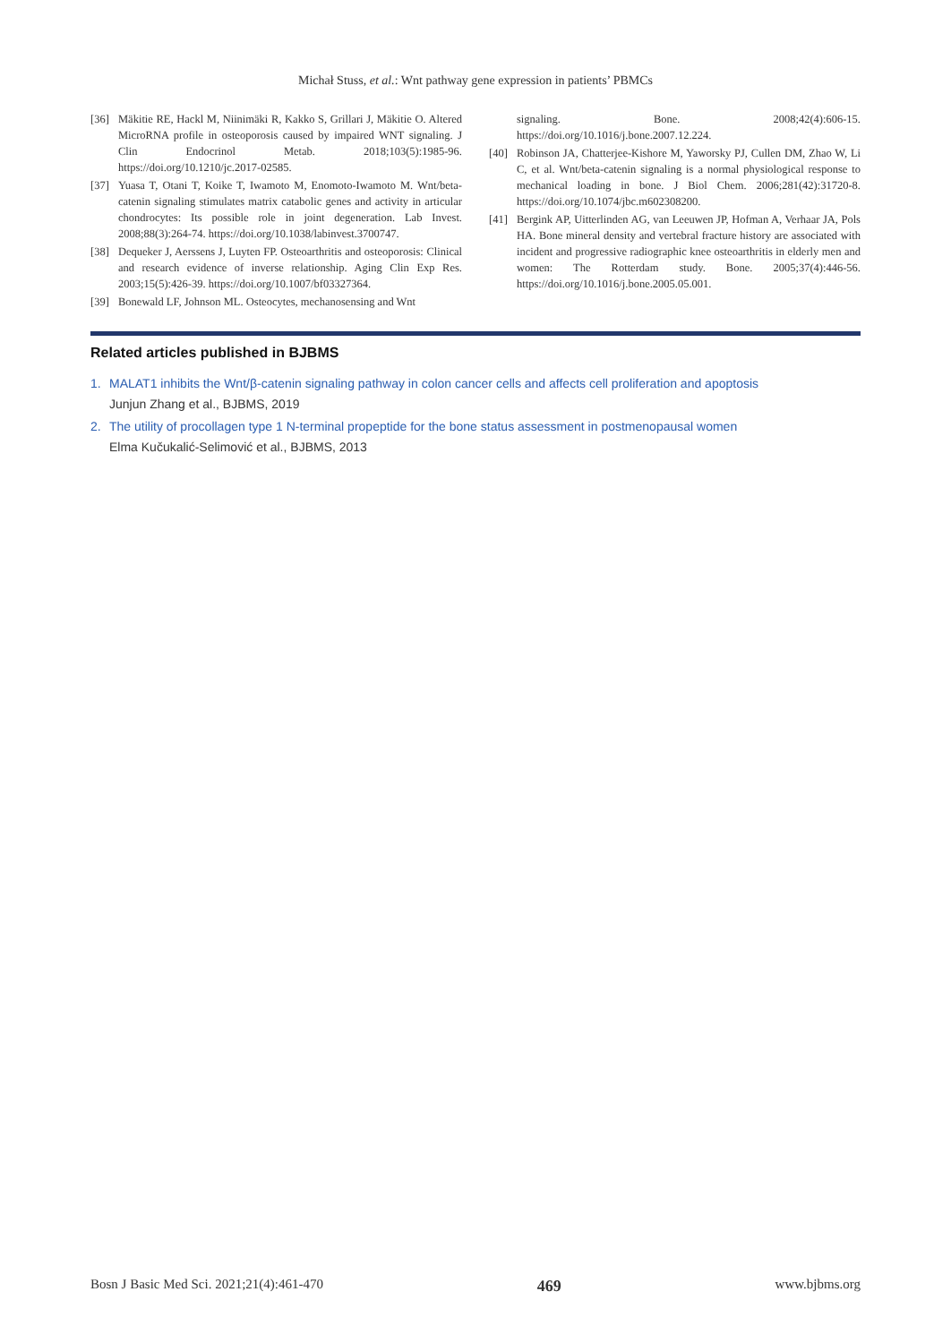Michał Stuss, et al.: Wnt pathway gene expression in patients’ PBMCs
[36] Mäkitie RE, Hackl M, Niinimäki R, Kakko S, Grillari J, Mäkitie O. Altered MicroRNA profile in osteoporosis caused by impaired WNT signaling. J Clin Endocrinol Metab. 2018;103(5):1985-96. https://doi.org/10.1210/jc.2017-02585.
[37] Yuasa T, Otani T, Koike T, Iwamoto M, Enomoto-Iwamoto M. Wnt/beta-catenin signaling stimulates matrix catabolic genes and activity in articular chondrocytes: Its possible role in joint degeneration. Lab Invest. 2008;88(3):264-74. https://doi.org/10.1038/labinvest.3700747.
[38] Dequeker J, Aerssens J, Luyten FP. Osteoarthritis and osteoporosis: Clinical and research evidence of inverse relationship. Aging Clin Exp Res. 2003;15(5):426-39. https://doi.org/10.1007/bf03327364.
[39] Bonewald LF, Johnson ML. Osteocytes, mechanosensing and Wnt
signaling. Bone. 2008;42(4):606-15. https://doi.org/10.1016/j.bone.2007.12.224.
[40] Robinson JA, Chatterjee-Kishore M, Yaworsky PJ, Cullen DM, Zhao W, Li C, et al. Wnt/beta-catenin signaling is a normal physiological response to mechanical loading in bone. J Biol Chem. 2006;281(42):31720-8. https://doi.org/10.1074/jbc.m602308200.
[41] Bergink AP, Uitterlinden AG, van Leeuwen JP, Hofman A, Verhaar JA, Pols HA. Bone mineral density and vertebral fracture history are associated with incident and progressive radiographic knee osteoarthritis in elderly men and women: The Rotterdam study. Bone. 2005;37(4):446-56. https://doi.org/10.1016/j.bone.2005.05.001.
Related articles published in BJBMS
1. MALAT1 inhibits the Wnt/β-catenin signaling pathway in colon cancer cells and affects cell proliferation and apoptosis
Junjun Zhang et al., BJBMS, 2019
2. The utility of procollagen type 1 N-terminal propeptide for the bone status assessment in postmenopausal women
Elma Kučukalić-Selimović et al., BJBMS, 2013
Bosn J Basic Med Sci. 2021;21(4):461-470 469 www.bjbms.org